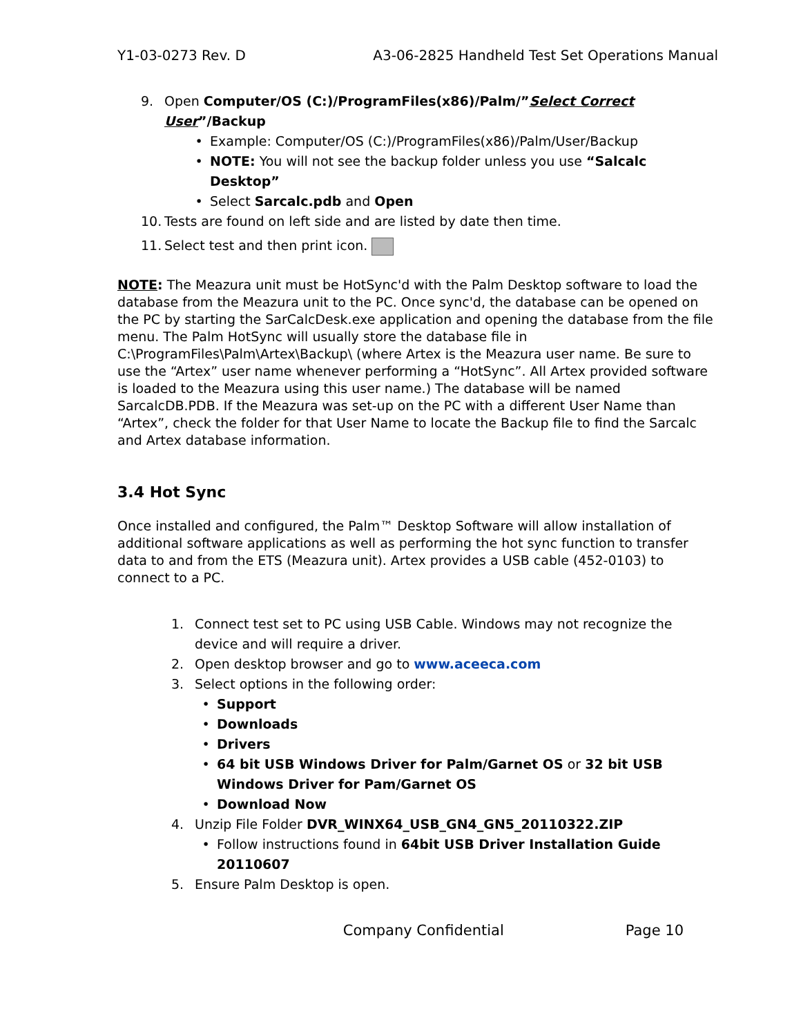Y1-03-0273 Rev. D A3-06-2825 Handheld Test Set Operations Manual
9. Open Computer/OS (C:)/ProgramFiles(x86)/Palm/”Select Correct User”/Backup
• Example: Computer/OS (C:)/ProgramFiles(x86)/Palm/User/Backup
• NOTE: You will not see the backup folder unless you use “Salcalc Desktop”
• Select Sarcalc.pdb and Open
10. Tests are found on left side and are listed by date then time.
11. Select test and then print icon.
NOTE: The Meazura unit must be HotSync'd with the Palm Desktop software to load the database from the Meazura unit to the PC. Once sync'd, the database can be opened on the PC by starting the SarCalcDesk.exe application and opening the database from the file menu. The Palm HotSync will usually store the database file in C:\ProgramFiles\Palm\Artex\Backup\ (where Artex is the Meazura user name. Be sure to use the “Artex” user name whenever performing a “HotSync”. All Artex provided software is loaded to the Meazura using this user name.) The database will be named SarcalcDB.PDB. If the Meazura was set-up on the PC with a different User Name than “Artex”, check the folder for that User Name to locate the Backup file to find the Sarcalc and Artex database information.
3.4 Hot Sync
Once installed and configured, the Palm™ Desktop Software will allow installation of additional software applications as well as performing the hot sync function to transfer data to and from the ETS (Meazura unit). Artex provides a USB cable (452-0103) to connect to a PC.
1. Connect test set to PC using USB Cable. Windows may not recognize the device and will require a driver.
2. Open desktop browser and go to www.aceeca.com
3. Select options in the following order:
• Support
• Downloads
• Drivers
• 64 bit USB Windows Driver for Palm/Garnet OS or 32 bit USB Windows Driver for Pam/Garnet OS
• Download Now
4. Unzip File Folder DVR_WINX64_USB_GN4_GN5_20110322.ZIP
• Follow instructions found in 64bit USB Driver Installation Guide 20110607
5. Ensure Palm Desktop is open.
Company Confidential Page 10